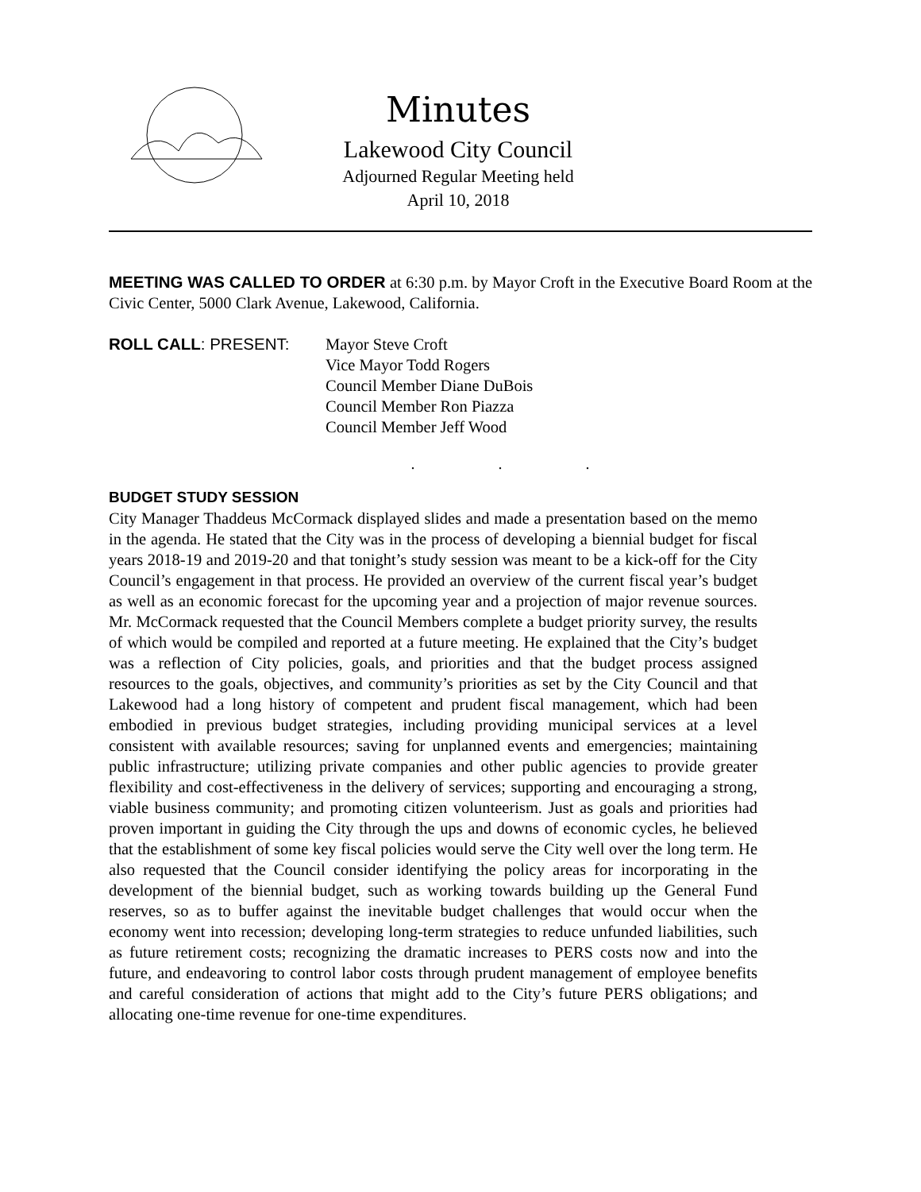Minutes
Lakewood City Council
Adjourned Regular Meeting held
April 10, 2018
MEETING WAS CALLED TO ORDER at 6:30 p.m. by Mayor Croft in the Executive Board Room at the Civic Center, 5000 Clark Avenue, Lakewood, California.
ROLL CALL: PRESENT: Mayor Steve Croft
Vice Mayor Todd Rogers
Council Member Diane DuBois
Council Member Ron Piazza
Council Member Jeff Wood
. . .
BUDGET STUDY SESSION
City Manager Thaddeus McCormack displayed slides and made a presentation based on the memo in the agenda. He stated that the City was in the process of developing a biennial budget for fiscal years 2018-19 and 2019-20 and that tonight’s study session was meant to be a kick-off for the City Council’s engagement in that process. He provided an overview of the current fiscal year’s budget as well as an economic forecast for the upcoming year and a projection of major revenue sources. Mr. McCormack requested that the Council Members complete a budget priority survey, the results of which would be compiled and reported at a future meeting. He explained that the City’s budget was a reflection of City policies, goals, and priorities and that the budget process assigned resources to the goals, objectives, and community’s priorities as set by the City Council and that Lakewood had a long history of competent and prudent fiscal management, which had been embodied in previous budget strategies, including providing municipal services at a level consistent with available resources; saving for unplanned events and emergencies; maintaining public infrastructure; utilizing private companies and other public agencies to provide greater flexibility and cost-effectiveness in the delivery of services; supporting and encouraging a strong, viable business community; and promoting citizen volunteerism. Just as goals and priorities had proven important in guiding the City through the ups and downs of economic cycles, he believed that the establishment of some key fiscal policies would serve the City well over the long term. He also requested that the Council consider identifying the policy areas for incorporating in the development of the biennial budget, such as working towards building up the General Fund reserves, so as to buffer against the inevitable budget challenges that would occur when the economy went into recession; developing long-term strategies to reduce unfunded liabilities, such as future retirement costs; recognizing the dramatic increases to PERS costs now and into the future, and endeavoring to control labor costs through prudent management of employee benefits and careful consideration of actions that might add to the City’s future PERS obligations; and allocating one-time revenue for one-time expenditures.